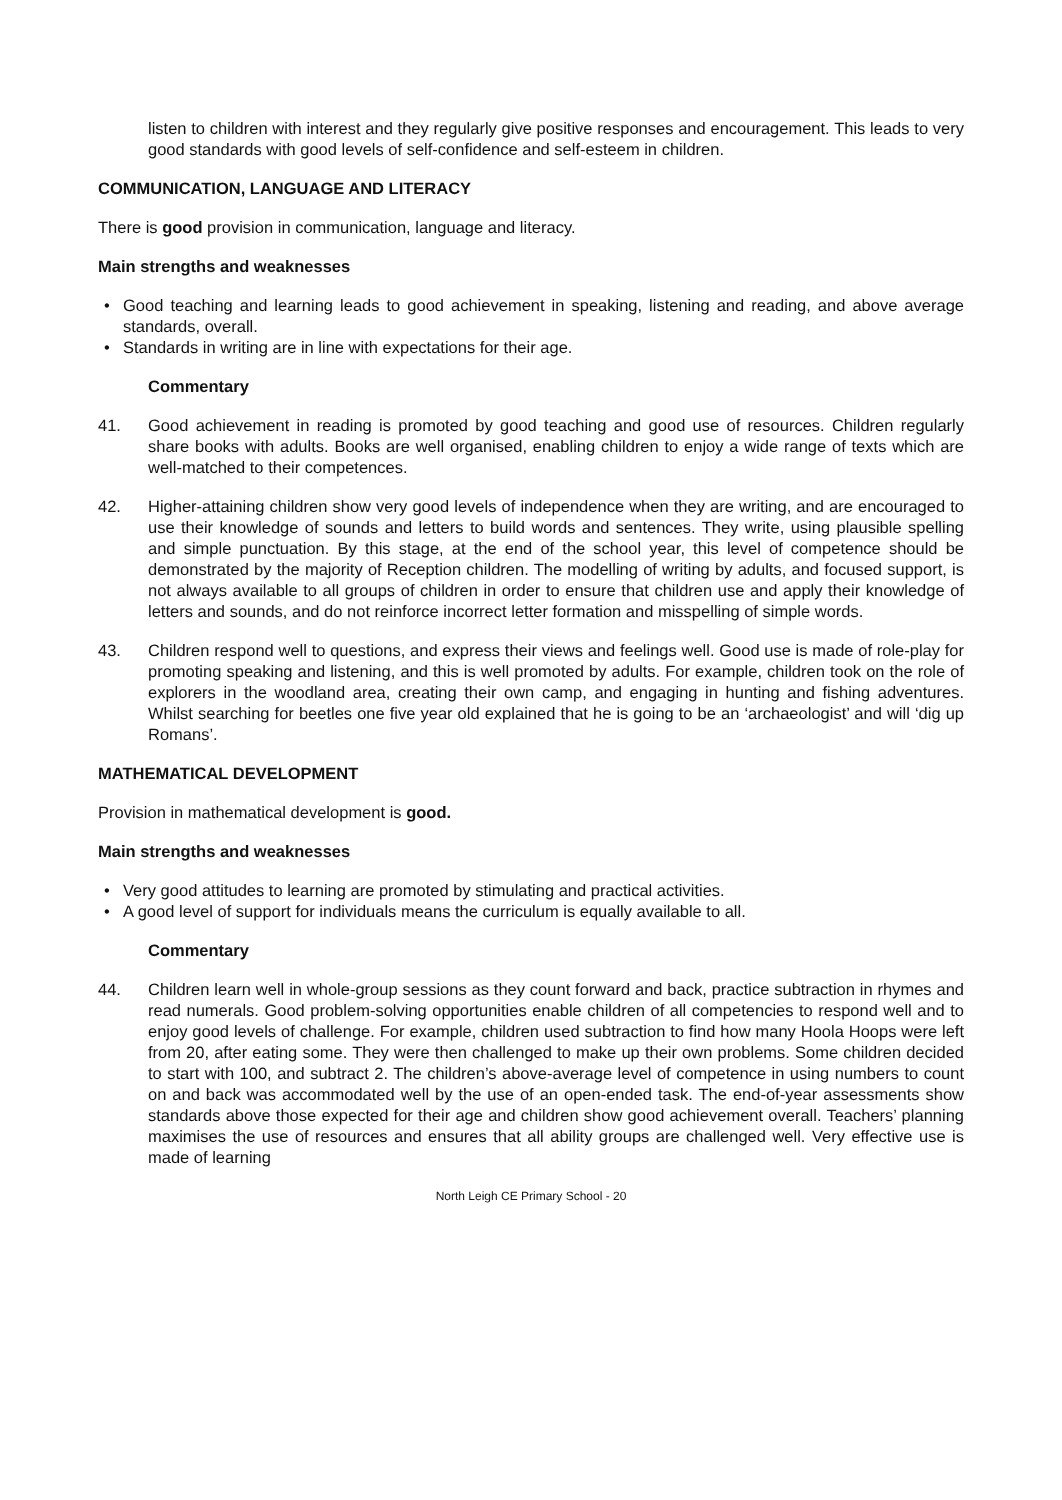listen to children with interest and they regularly give positive responses and encouragement. This leads to very good standards with good levels of self-confidence and self-esteem in children.
COMMUNICATION, LANGUAGE AND LITERACY
There is good provision in communication, language and literacy.
Main strengths and weaknesses
• Good teaching and learning leads to good achievement in speaking, listening and reading, and above average standards, overall.
• Standards in writing are in line with expectations for their age.
Commentary
41. Good achievement in reading is promoted by good teaching and good use of resources. Children regularly share books with adults. Books are well organised, enabling children to enjoy a wide range of texts which are well-matched to their competences.
42. Higher-attaining children show very good levels of independence when they are writing, and are encouraged to use their knowledge of sounds and letters to build words and sentences. They write, using plausible spelling and simple punctuation. By this stage, at the end of the school year, this level of competence should be demonstrated by the majority of Reception children. The modelling of writing by adults, and focused support, is not always available to all groups of children in order to ensure that children use and apply their knowledge of letters and sounds, and do not reinforce incorrect letter formation and misspelling of simple words.
43. Children respond well to questions, and express their views and feelings well. Good use is made of role-play for promoting speaking and listening, and this is well promoted by adults. For example, children took on the role of explorers in the woodland area, creating their own camp, and engaging in hunting and fishing adventures. Whilst searching for beetles one five year old explained that he is going to be an ‘archaeologist’ and will ‘dig up Romans’.
MATHEMATICAL DEVELOPMENT
Provision in mathematical development is good.
Main strengths and weaknesses
• Very good attitudes to learning are promoted by stimulating and practical activities.
• A good level of support for individuals means the curriculum is equally available to all.
Commentary
44. Children learn well in whole-group sessions as they count forward and back, practice subtraction in rhymes and read numerals. Good problem-solving opportunities enable children of all competencies to respond well and to enjoy good levels of challenge. For example, children used subtraction to find how many Hoola Hoops were left from 20, after eating some. They were then challenged to make up their own problems. Some children decided to start with 100, and subtract 2. The children’s above-average level of competence in using numbers to count on and back was accommodated well by the use of an open-ended task. The end-of-year assessments show standards above those expected for their age and children show good achievement overall. Teachers’ planning maximises the use of resources and ensures that all ability groups are challenged well. Very effective use is made of learning
North Leigh CE Primary School - 20